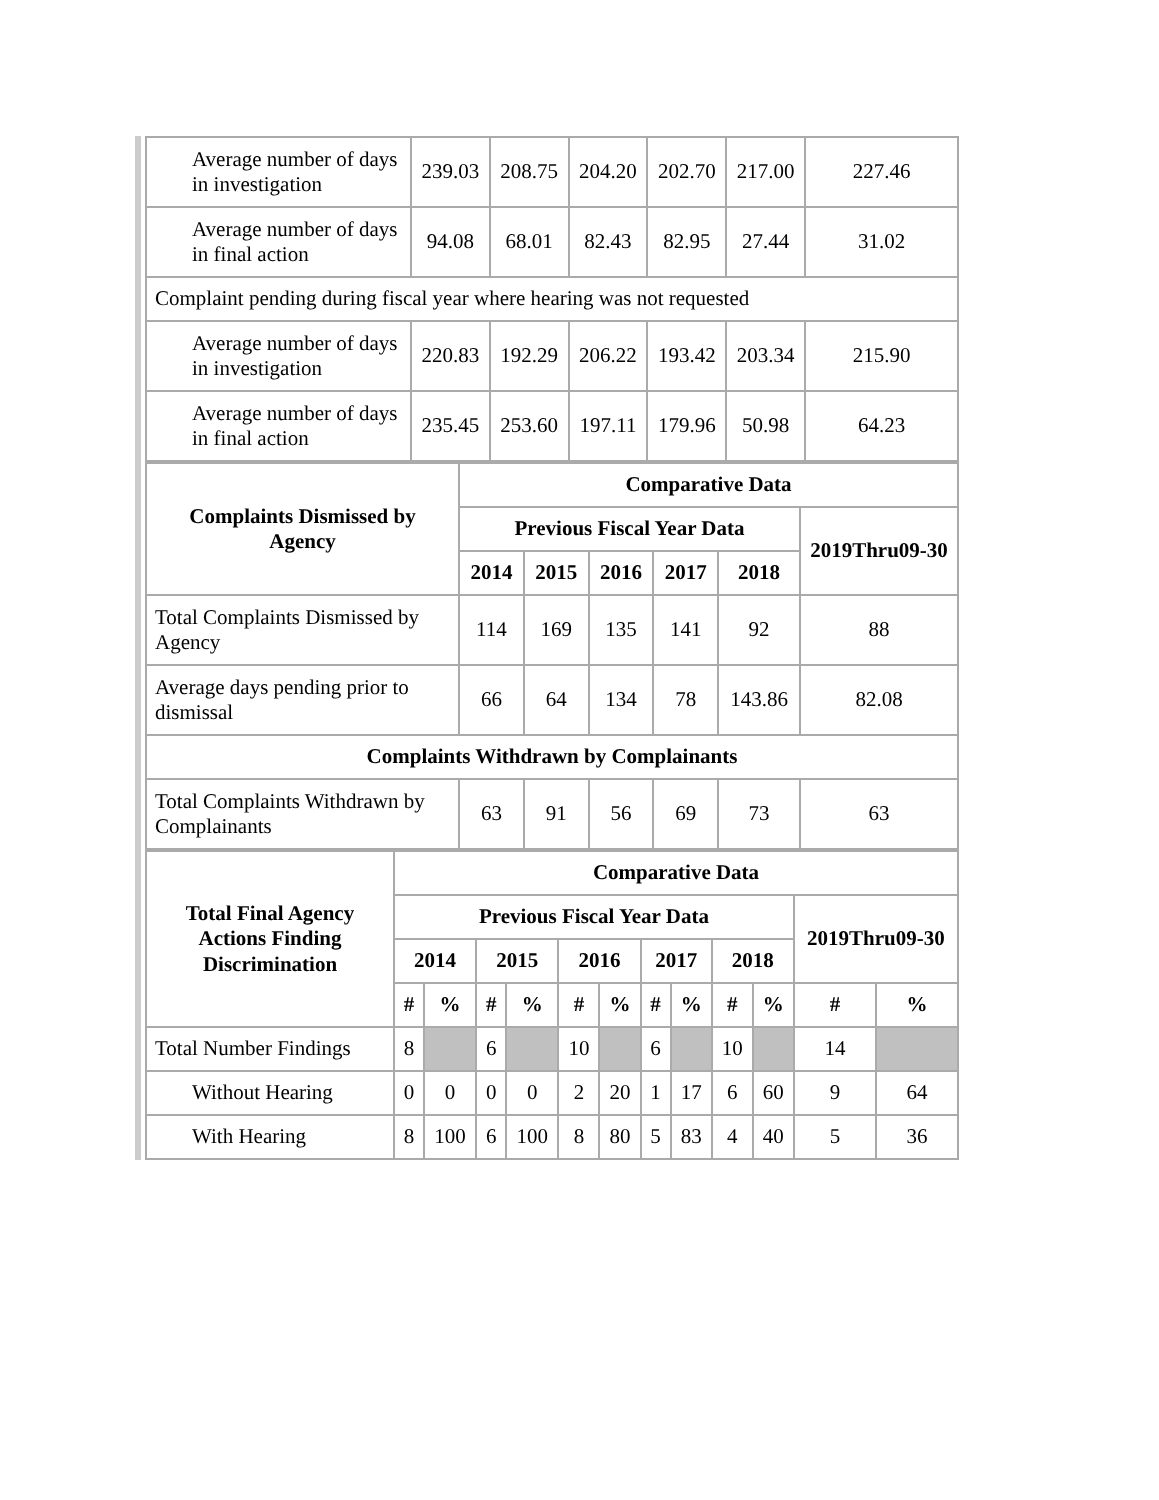| Average number of days in investigation | 239.03 | 208.75 | 204.20 | 202.70 | 217.00 | 227.46 |
| Average number of days in final action | 94.08 | 68.01 | 82.43 | 82.95 | 27.44 | 31.02 |
| Complaint pending during fiscal year where hearing was not requested | | | | | | |
| Average number of days in investigation | 220.83 | 192.29 | 206.22 | 193.42 | 203.34 | 215.90 |
| Average number of days in final action | 235.45 | 253.60 | 197.11 | 179.96 | 50.98 | 64.23 |
| Complaints Dismissed by Agency | Comparative Data | | | | | |
| --- | --- | --- | --- | --- | --- | --- |
| | Previous Fiscal Year Data | | | | | 2019Thru09-30 |
| | 2014 | 2015 | 2016 | 2017 | 2018 | |
| Total Complaints Dismissed by Agency | 114 | 169 | 135 | 141 | 92 | 88 |
| Average days pending prior to dismissal | 66 | 64 | 134 | 78 | 143.86 | 82.08 |
| Complaints Withdrawn by Complainants | | | | | | |
| Total Complaints Withdrawn by Complainants | 63 | 91 | 56 | 69 | 73 | 63 |
| Total Final Agency Actions Finding Discrimination | Comparative Data | | | | | | | | | | | |
| --- | --- | --- | --- | --- | --- | --- | --- | --- | --- | --- | --- | --- |
| | Previous Fiscal Year Data | | | | | | | | | | 2019Thru09-30 | |
| | 2014 | | 2015 | | 2016 | | 2017 | | 2018 | | | |
| | # | % | # | % | # | % | # | % | # | % | # | % |
| Total Number Findings | 8 | | 6 | | 10 | | 6 | | 10 | | 14 | |
| Without Hearing | 0 | 0 | 0 | 0 | 2 | 20 | 1 | 17 | 6 | 60 | 9 | 64 |
| With Hearing | 8 | 100 | 6 | 100 | 8 | 80 | 5 | 83 | 4 | 40 | 5 | 36 |